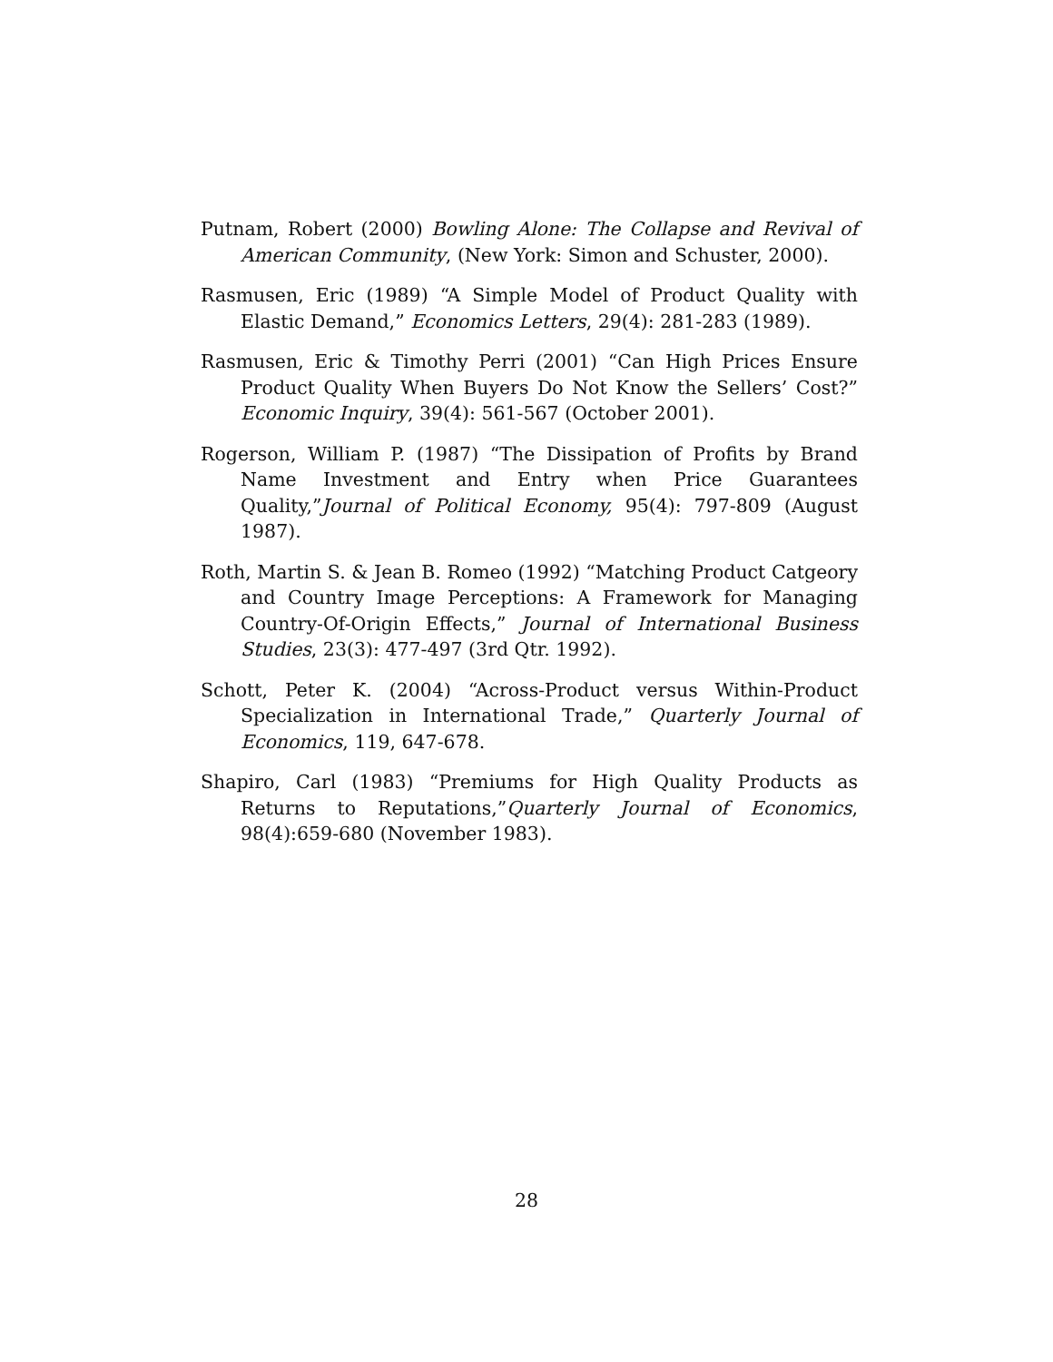Putnam, Robert (2000) Bowling Alone: The Collapse and Revival of American Community, (New York: Simon and Schuster, 2000).
Rasmusen, Eric (1989) “A Simple Model of Product Quality with Elastic Demand,” Economics Letters, 29(4): 281-283 (1989).
Rasmusen, Eric & Timothy Perri (2001) “Can High Prices Ensure Product Quality When Buyers Do Not Know the Sellers’ Cost?” Economic Inquiry, 39(4): 561-567 (October 2001).
Rogerson, William P. (1987) “The Dissipation of Profits by Brand Name Investment and Entry when Price Guarantees Quality,”Journal of Political Economy, 95(4): 797-809 (August 1987).
Roth, Martin S. & Jean B. Romeo (1992) “Matching Product Catgeory and Country Image Perceptions: A Framework for Managing Country-Of-Origin Effects,” Journal of International Business Studies, 23(3): 477-497 (3rd Qtr. 1992).
Schott, Peter K. (2004) “Across-Product versus Within-Product Specialization in International Trade,” Quarterly Journal of Economics, 119, 647-678.
Shapiro, Carl (1983) “Premiums for High Quality Products as Returns to Reputations,”Quarterly Journal of Economics, 98(4):659-680 (November 1983).
28